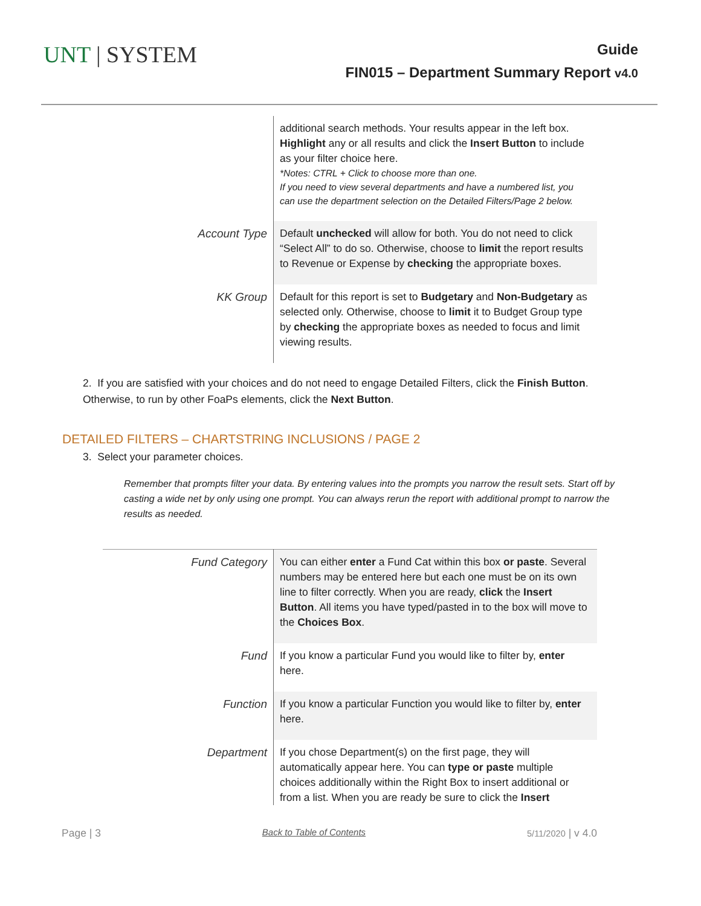UNT | SYSTEM
Guide
FIN015 – Department Summary Report v4.0
| | additional search methods. Your results appear in the left box. Highlight any or all results and click the Insert Button to include as your filter choice here. *Notes: CTRL + Click to choose more than one. If you need to view several departments and have a numbered list, you can use the department selection on the Detailed Filters/Page 2 below. |
| Account Type | Default unchecked will allow for both. You do not need to click “Select All” to do so. Otherwise, choose to limit the report results to Revenue or Expense by checking the appropriate boxes. |
| KK Group | Default for this report is set to Budgetary and Non-Budgetary as selected only. Otherwise, choose to limit it to Budget Group type by checking the appropriate boxes as needed to focus and limit viewing results. |
2. If you are satisfied with your choices and do not need to engage Detailed Filters, click the Finish Button. Otherwise, to run by other FoaPs elements, click the Next Button.
DETAILED FILTERS – CHARTSTRING INCLUSIONS / PAGE 2
3. Select your parameter choices.
Remember that prompts filter your data. By entering values into the prompts you narrow the result sets. Start off by casting a wide net by only using one prompt. You can always rerun the report with additional prompt to narrow the results as needed.
| Fund Category | You can either enter a Fund Cat within this box or paste . Several numbers may be entered here but each one must be on its own line to filter correctly. When you are ready, click the Insert Button . All items you have typed/pasted in to the box will move to the Choices Box . |
| Fund | If you know a particular Fund you would like to filter by, enter here. |
| Function | If you know a particular Function you would like to filter by, enter here. |
| Department | If you chose Department(s) on the first page, they will automatically appear here. You can type or paste multiple choices additionally within the Right Box to insert additional or from a list. When you are ready be sure to click the Insert |
Page | 3 Back to Table of Contents 5/11/2020 | v 4.0